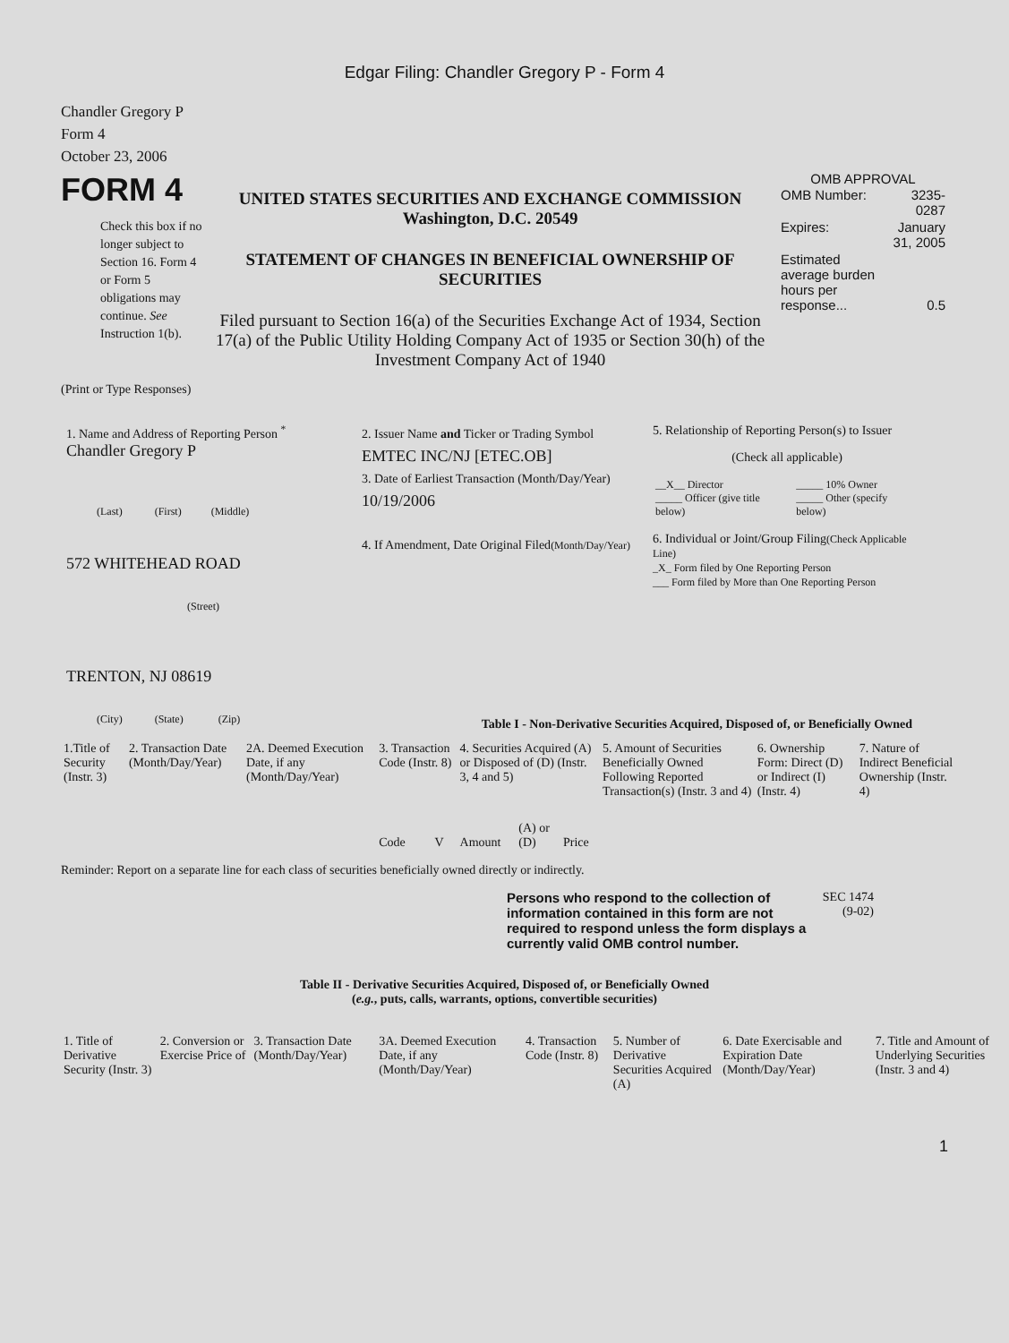Edgar Filing: Chandler Gregory P - Form 4
Chandler Gregory P
Form 4
October 23, 2006
FORM 4
Check this box if no longer subject to Section 16. Form 4 or Form 5 obligations may continue. See Instruction 1(b).
UNITED STATES SECURITIES AND EXCHANGE COMMISSION
Washington, D.C. 20549
STATEMENT OF CHANGES IN BENEFICIAL OWNERSHIP OF SECURITIES
Filed pursuant to Section 16(a) of the Securities Exchange Act of 1934, Section 17(a) of the Public Utility Holding Company Act of 1935 or Section 30(h) of the Investment Company Act of 1940
OMB APPROVAL
| OMB Number: | 3235-0287 |
| Expires: | January 31, 2005 |
| Estimated average burden hours per response... | 0.5 |
(Print or Type Responses)
1. Name and Address of Reporting Person <sup>*</sup>
Chandler Gregory P
(Last) (First) (Middle)
572 WHITEHEAD ROAD
(Street)
TRENTON, NJ 08619
(City) (State) (Zip)
2. Issuer Name and Ticker or Trading Symbol
EMTEC INC/NJ [ETEC.OB]
3. Date of Earliest Transaction (Month/Day/Year)
10/19/2006
4. If Amendment, Date Original Filed(Month/Day/Year)
5. Relationship of Reporting Person(s) to Issuer
(Check all applicable)
| __X__ Director _____ Officer (give title below) | _____ 10% Owner _____ Other (specify below) |
6. Individual or Joint/Group Filing(Check Applicable Line)
_X_ Form filed by One Reporting Person
___ Form filed by More than One Reporting Person
Table I - Non-Derivative Securities Acquired, Disposed of, or Beneficially Owned
| 1.Title of Security (Instr. 3) | 2. Transaction Date (Month/Day/Year) | 2A. Deemed Execution Date, if any (Month/Day/Year) | 3. Transaction Code (Instr. 8) | | 4. Securities Acquired (A) or Disposed of (D) (Instr. 3, 4 and 5) | | | 5. Amount of Securities Beneficially Owned Following Reported Transaction(s) (Instr. 3 and 4) | 6. Ownership Form: Direct (D) or Indirect (I) (Instr. 4) | 7. Nature of Indirect Beneficial Ownership (Instr. 4) |
| --- | --- | --- | --- | --- | --- | --- | --- | --- | --- | --- |
| | | | Code | V | Amount | (A) or (D) | Price | | | |
Reminder: Report on a separate line for each class of securities beneficially owned directly or indirectly.
Persons who respond to the collection of information contained in this form are not required to respond unless the form displays a currently valid OMB control number.
SEC 1474 (9-02)
Table II - Derivative Securities Acquired, Disposed of, or Beneficially Owned
(e.g., puts, calls, warrants, options, convertible securities)
| 1. Title of Derivative Security (Instr. 3) | 2. Conversion or Exercise Price of | 3. Transaction Date (Month/Day/Year) | 3A. Deemed Execution Date, if any (Month/Day/Year) | 4. Transaction Code (Instr. 8) | 5. Number of Derivative Securities Acquired (A) | 6. Date Exercisable and Expiration Date (Month/Day/Year) | 7. Title and Amount of Underlying Securities (Instr. 3 and 4) |
| --- | --- | --- | --- | --- | --- | --- | --- |
1